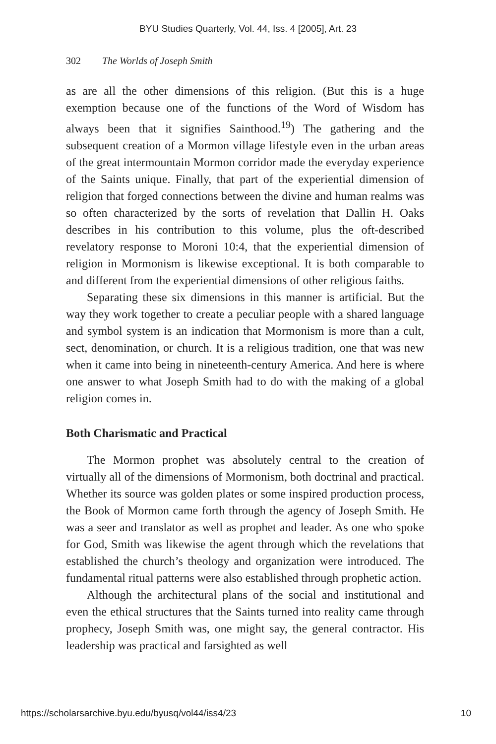BYU Studies Quarterly, Vol. 44, Iss. 4 [2005], Art. 23
302 The Worlds of Joseph Smith
as are all the other dimensions of this religion. (But this is a huge exemption because one of the functions of the Word of Wisdom has always been that it signifies Sainthood.<sup>19</sup>) The gathering and the subsequent creation of a Mormon village lifestyle even in the urban areas of the great intermountain Mormon corridor made the everyday experience of the Saints unique. Finally, that part of the experiential dimension of religion that forged connections between the divine and human realms was so often characterized by the sorts of revelation that Dallin H. Oaks describes in his contribution to this volume, plus the oft-described revelatory response to Moroni 10:4, that the experiential dimension of religion in Mormonism is likewise exceptional. It is both comparable to and different from the experiential dimensions of other religious faiths.
Separating these six dimensions in this manner is artificial. But the way they work together to create a peculiar people with a shared language and symbol system is an indication that Mormonism is more than a cult, sect, denomination, or church. It is a religious tradition, one that was new when it came into being in nineteenth-century America. And here is where one answer to what Joseph Smith had to do with the making of a global religion comes in.
Both Charismatic and Practical
The Mormon prophet was absolutely central to the creation of virtually all of the dimensions of Mormonism, both doctrinal and practical. Whether its source was golden plates or some inspired production process, the Book of Mormon came forth through the agency of Joseph Smith. He was a seer and translator as well as prophet and leader. As one who spoke for God, Smith was likewise the agent through which the revelations that established the church’s theology and organization were introduced. The fundamental ritual patterns were also established through prophetic action.
Although the architectural plans of the social and institutional and even the ethical structures that the Saints turned into reality came through prophecy, Joseph Smith was, one might say, the general contractor. His leadership was practical and farsighted as well
https://scholarsarchive.byu.edu/byusq/vol44/iss4/23 10